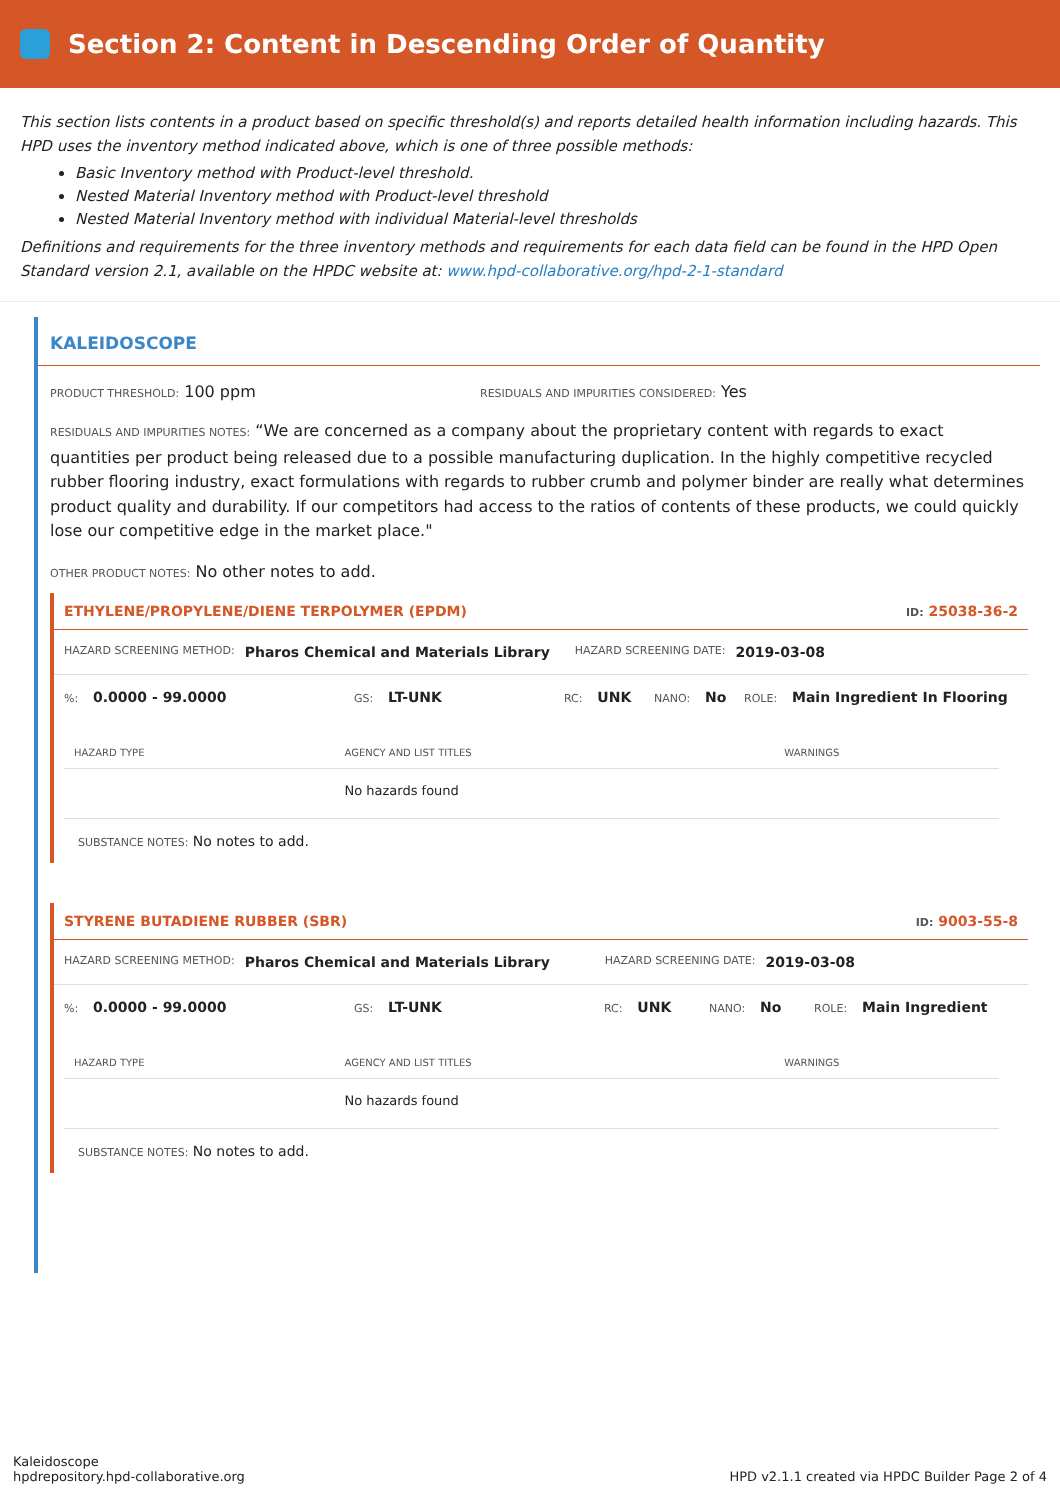Section 2: Content in Descending Order of Quantity
This section lists contents in a product based on specific threshold(s) and reports detailed health information including hazards. This HPD uses the inventory method indicated above, which is one of three possible methods:
Basic Inventory method with Product-level threshold.
Nested Material Inventory method with Product-level threshold
Nested Material Inventory method with individual Material-level thresholds
Definitions and requirements for the three inventory methods and requirements for each data field can be found in the HPD Open Standard version 2.1, available on the HPDC website at: www.hpd-collaborative.org/hpd-2-1-standard
KALEIDOSCOPE
PRODUCT THRESHOLD: 100 ppm
RESIDUALS AND IMPURITIES CONSIDERED: Yes
RESIDUALS AND IMPURITIES NOTES: “We are concerned as a company about the proprietary content with regards to exact quantities per product being released due to a possible manufacturing duplication. In the highly competitive recycled rubber flooring industry, exact formulations with regards to rubber crumb and polymer binder are really what determines product quality and durability. If our competitors had access to the ratios of contents of these products, we could quickly lose our competitive edge in the market place."
OTHER PRODUCT NOTES: No other notes to add.
ETHYLENE/PROPYLENE/DIENE TERPOLYMER (EPDM) ID: 25038-36-2
HAZARD SCREENING METHOD: Pharos Chemical and Materials Library HAZARD SCREENING DATE: 2019-03-08
%: 0.0000 - 99.0000 GS: LT-UNK RC: UNK NANO: No ROLE: Main Ingredient In Flooring
| HAZARD TYPE | AGENCY AND LIST TITLES | WARNINGS |
| --- | --- | --- |
| | No hazards found | |
SUBSTANCE NOTES: No notes to add.
STYRENE BUTADIENE RUBBER (SBR) ID: 9003-55-8
HAZARD SCREENING METHOD: Pharos Chemical and Materials Library HAZARD SCREENING DATE: 2019-03-08
%: 0.0000 - 99.0000 GS: LT-UNK RC: UNK NANO: No ROLE: Main Ingredient
| HAZARD TYPE | AGENCY AND LIST TITLES | WARNINGS |
| --- | --- | --- |
| | No hazards found | |
SUBSTANCE NOTES: No notes to add.
Kaleidoscope
hpdrepository.hpd-collaborative.org
HPD v2.1.1 created via HPDC Builder Page 2 of 4